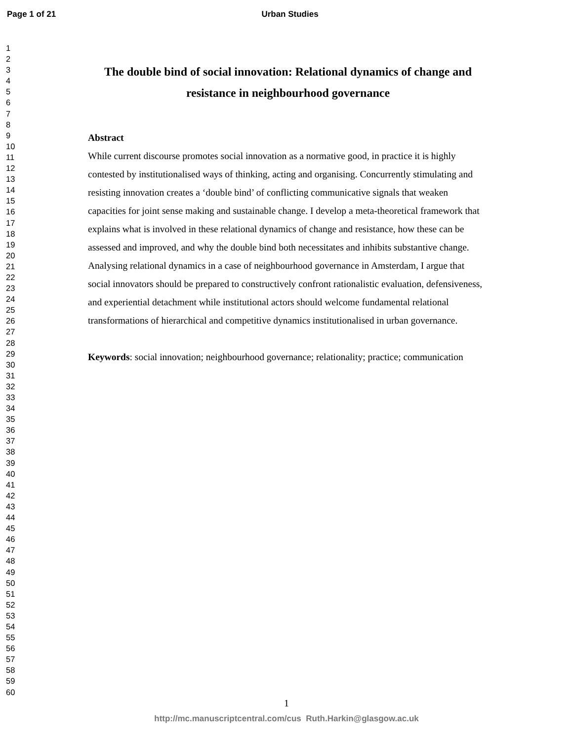Page 1 of 21 Urban Studies
1
2
3
4
5
6
7
8
9
10
11
12
13
14
15
16
17
18
19
20
21
22
23
24
25
26
27
28
29
30
31
32
33
34
35
36
37
38
39
40
41
42
43
44
45
46
47
48
49
50
51
52
53
54
55
56
57
58
59
60
The double bind of social innovation: Relational dynamics of change and resistance in neighbourhood governance
Abstract
While current discourse promotes social innovation as a normative good, in practice it is highly contested by institutionalised ways of thinking, acting and organising. Concurrently stimulating and resisting innovation creates a ‘double bind’ of conflicting communicative signals that weaken capacities for joint sense making and sustainable change. I develop a meta-theoretical framework that explains what is involved in these relational dynamics of change and resistance, how these can be assessed and improved, and why the double bind both necessitates and inhibits substantive change. Analysing relational dynamics in a case of neighbourhood governance in Amsterdam, I argue that social innovators should be prepared to constructively confront rationalistic evaluation, defensiveness, and experiential detachment while institutional actors should welcome fundamental relational transformations of hierarchical and competitive dynamics institutionalised in urban governance.
Keywords: social innovation; neighbourhood governance; relationality; practice; communication
1
http://mc.manuscriptcentral.com/cus Ruth.Harkin@glasgow.ac.uk